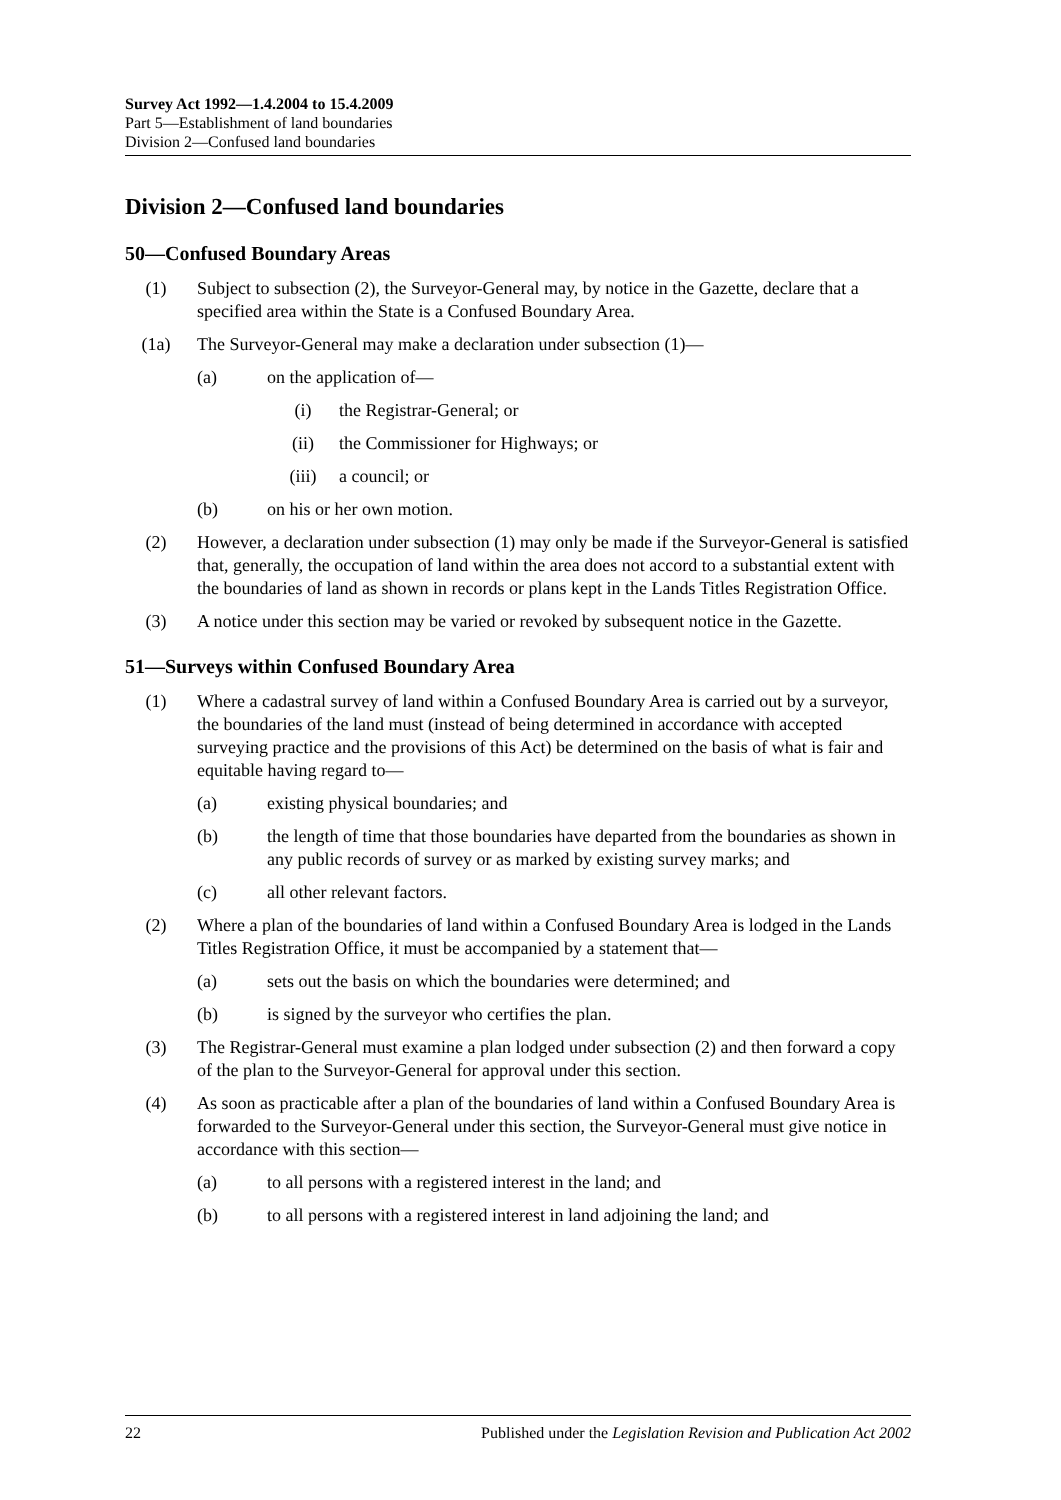Survey Act 1992—1.4.2004 to 15.4.2009
Part 5—Establishment of land boundaries
Division 2—Confused land boundaries
Division 2—Confused land boundaries
50—Confused Boundary Areas
(1) Subject to subsection (2), the Surveyor-General may, by notice in the Gazette, declare that a specified area within the State is a Confused Boundary Area.
(1a) The Surveyor-General may make a declaration under subsection (1)—
(a) on the application of—
(i) the Registrar-General; or
(ii) the Commissioner for Highways; or
(iii) a council; or
(b) on his or her own motion.
(2) However, a declaration under subsection (1) may only be made if the Surveyor-General is satisfied that, generally, the occupation of land within the area does not accord to a substantial extent with the boundaries of land as shown in records or plans kept in the Lands Titles Registration Office.
(3) A notice under this section may be varied or revoked by subsequent notice in the Gazette.
51—Surveys within Confused Boundary Area
(1) Where a cadastral survey of land within a Confused Boundary Area is carried out by a surveyor, the boundaries of the land must (instead of being determined in accordance with accepted surveying practice and the provisions of this Act) be determined on the basis of what is fair and equitable having regard to—
(a) existing physical boundaries; and
(b) the length of time that those boundaries have departed from the boundaries as shown in any public records of survey or as marked by existing survey marks; and
(c) all other relevant factors.
(2) Where a plan of the boundaries of land within a Confused Boundary Area is lodged in the Lands Titles Registration Office, it must be accompanied by a statement that—
(a) sets out the basis on which the boundaries were determined; and
(b) is signed by the surveyor who certifies the plan.
(3) The Registrar-General must examine a plan lodged under subsection (2) and then forward a copy of the plan to the Surveyor-General for approval under this section.
(4) As soon as practicable after a plan of the boundaries of land within a Confused Boundary Area is forwarded to the Surveyor-General under this section, the Surveyor-General must give notice in accordance with this section—
(a) to all persons with a registered interest in the land; and
(b) to all persons with a registered interest in land adjoining the land; and
22 Published under the Legislation Revision and Publication Act 2002